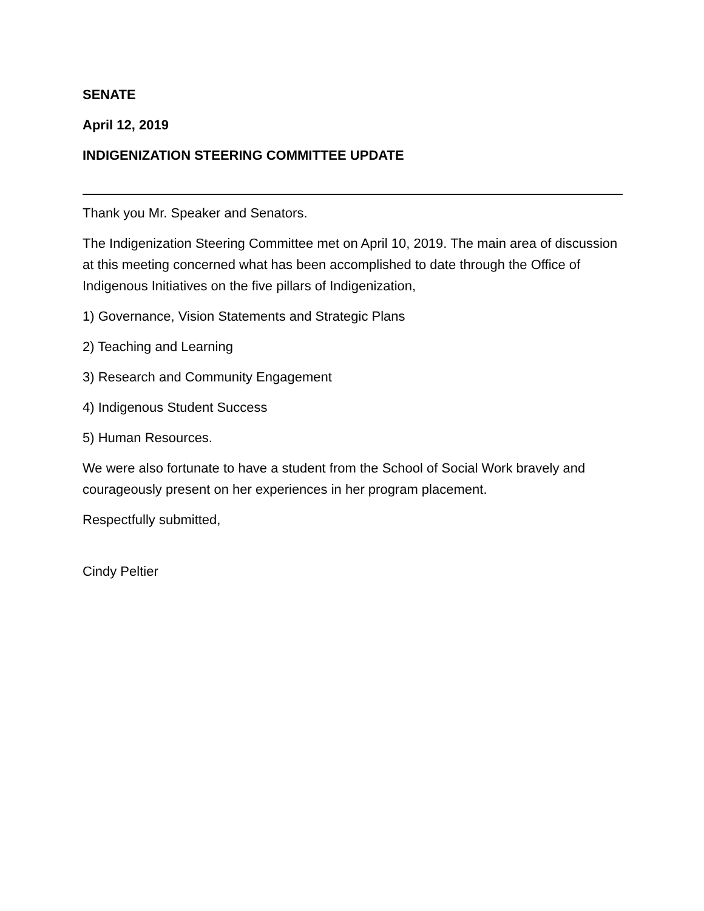SENATE
April 12, 2019
INDIGENIZATION STEERING COMMITTEE UPDATE
Thank you Mr. Speaker and Senators.
The Indigenization Steering Committee met on April 10, 2019. The main area of discussion at this meeting concerned what has been accomplished to date through the Office of Indigenous Initiatives on the five pillars of Indigenization,
1) Governance, Vision Statements and Strategic Plans
2) Teaching and Learning
3) Research and Community Engagement
4) Indigenous Student Success
5) Human Resources.
We were also fortunate to have a student from the School of Social Work bravely and courageously present on her experiences in her program placement.
Respectfully submitted,
Cindy Peltier